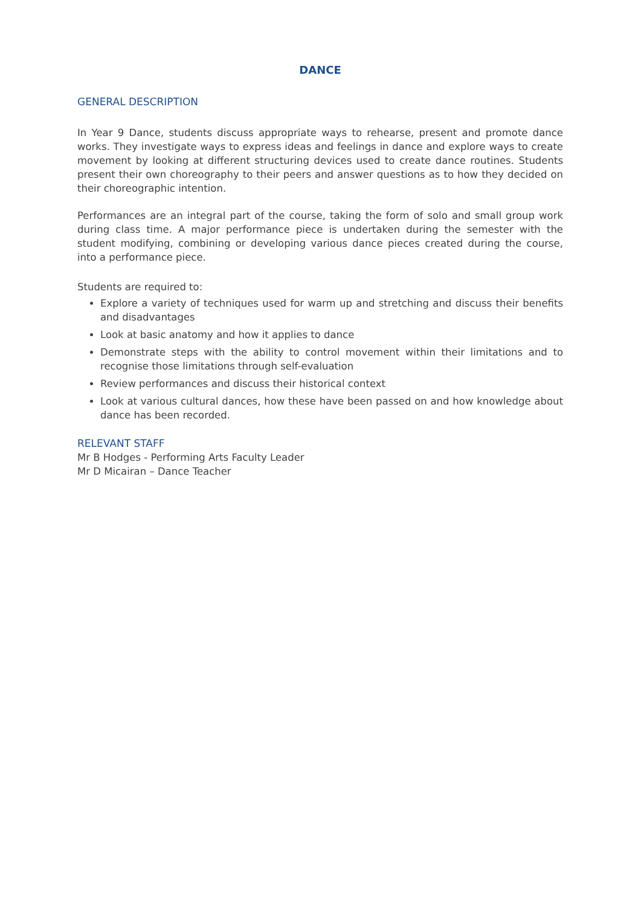DANCE
GENERAL DESCRIPTION
In Year 9 Dance, students discuss appropriate ways to rehearse, present and promote dance works. They investigate ways to express ideas and feelings in dance and explore ways to create movement by looking at different structuring devices used to create dance routines. Students present their own choreography to their peers and answer questions as to how they decided on their choreographic intention.
Performances are an integral part of the course, taking the form of solo and small group work during class time. A major performance piece is undertaken during the semester with the student modifying, combining or developing various dance pieces created during the course, into a performance piece.
Students are required to:
Explore a variety of techniques used for warm up and stretching and discuss their benefits and disadvantages
Look at basic anatomy and how it applies to dance
Demonstrate steps with the ability to control movement within their limitations and to recognise those limitations through self-evaluation
Review performances and discuss their historical context
Look at various cultural dances, how these have been passed on and how knowledge about dance has been recorded.
RELEVANT STAFF
Mr B Hodges - Performing Arts Faculty Leader
Mr D Micairan – Dance Teacher